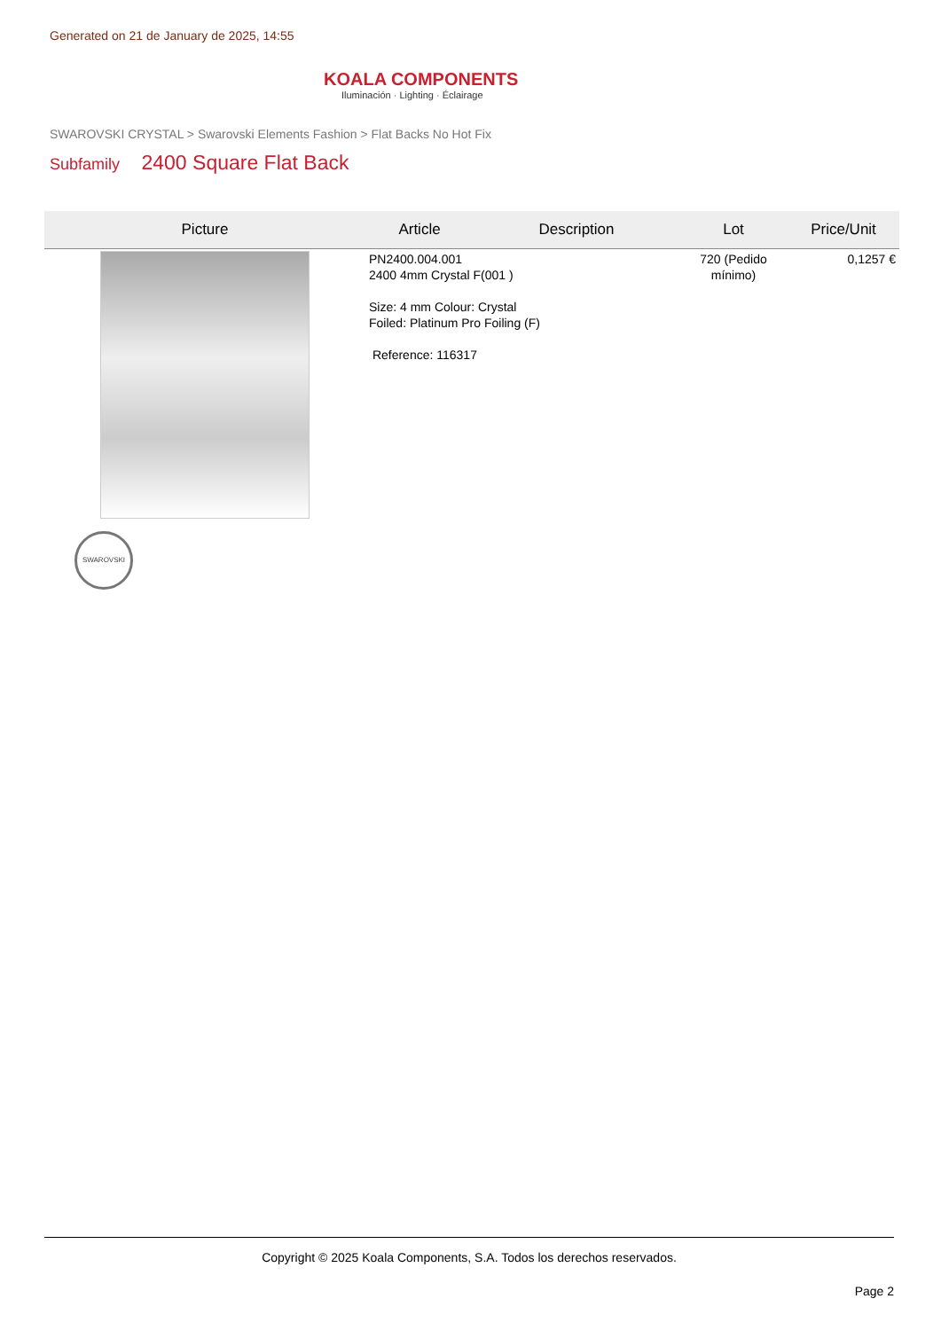Generated on 21 de January de 2025, 14:55
KOALA COMPONENTS
Iluminación · Lighting · Éclairage
SWAROVSKI CRYSTAL > Swarovski Elements Fashion > Flat Backs No Hot Fix
Subfamily 2400 Square Flat Back
| Picture | Article | Description | Lot | Price/Unit |
| --- | --- | --- | --- | --- |
| SWAROVSKI | PN2400.004.001 2400 4mm Crystal F(001 ) Size: 4 mm Colour: Crystal Foiled: Platinum Pro Foiling (F) Reference: 116317 | | 720 (Pedido mínimo) | 0,1257 € |
Copyright © 2025 Koala Components, S.A. Todos los derechos reservados.
Page 2